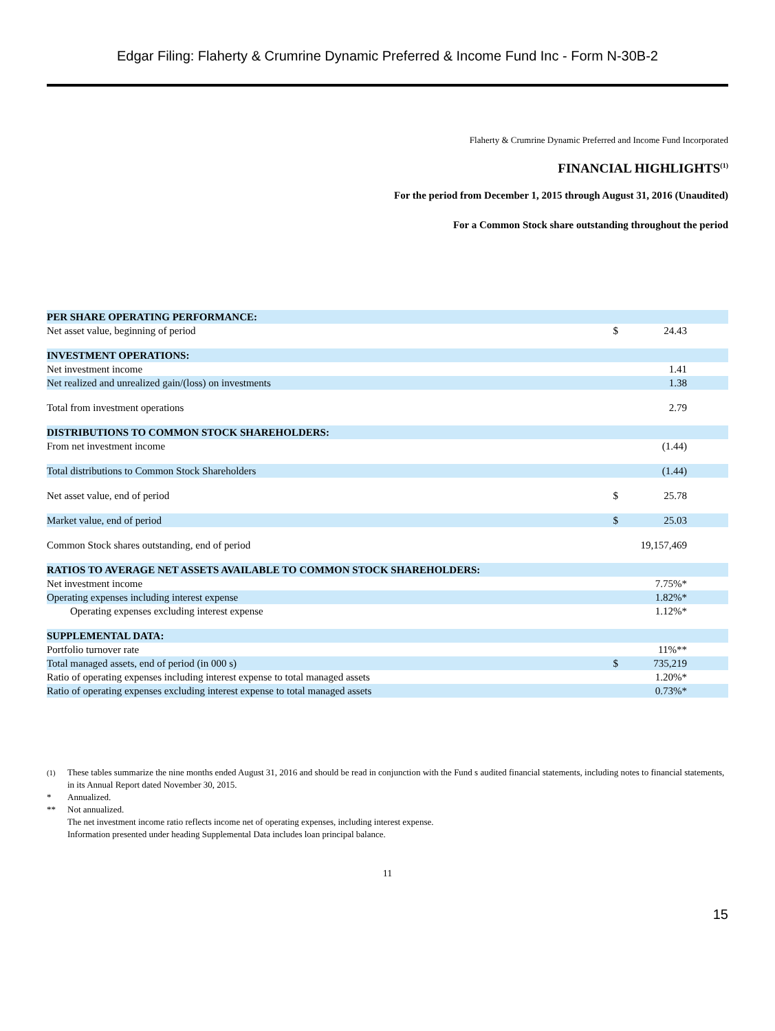Edgar Filing: Flaherty & Crumrine Dynamic Preferred & Income Fund Inc - Form N-30B-2
Flaherty & Crumrine Dynamic Preferred and Income Fund Incorporated
FINANCIAL HIGHLIGHTS<sup>(1)</sup>
For the period from December 1, 2015 through August 31, 2016 (Unaudited)
For a Common Stock share outstanding throughout the period
| PER SHARE OPERATING PERFORMANCE: | | | |
| Net asset value, beginning of period | $ | 24.43 | |
| INVESTMENT OPERATIONS: | | | |
| Net investment income | | 1.41 | |
| Net realized and unrealized gain/(loss) on investments | | 1.38 | |
| Total from investment operations | | 2.79 | |
| DISTRIBUTIONS TO COMMON STOCK SHAREHOLDERS: | | | |
| From net investment income | | (1.44) | |
| Total distributions to Common Stock Shareholders | | (1.44) | |
| Net asset value, end of period | $ | 25.78 | |
| Market value, end of period | $ | 25.03 | |
| Common Stock shares outstanding, end of period | | 19,157,469 | |
| RATIOS TO AVERAGE NET ASSETS AVAILABLE TO COMMON STOCK SHAREHOLDERS: | | | |
| Net investment income | | 7.75%* | |
| Operating expenses including interest expense | | 1.82%* | |
| Operating expenses excluding interest expense | | 1.12%* | |
| SUPPLEMENTAL DATA: | | | |
| Portfolio turnover rate | | 11%** | |
| Total managed assets, end of period (in 000 s) | $ | 735,219 | |
| Ratio of operating expenses including interest expense to total managed assets | | 1.20%* | |
| Ratio of operating expenses excluding interest expense to total managed assets | | 0.73%* | |
<sup>(1)</sup> These tables summarize the nine months ended August 31, 2016 and should be read in conjunction with the Fund s audited financial statements, including notes to financial statements, in its Annual Report dated November 30, 2015.
* Annualized.
** Not annualized.
The net investment income ratio reflects income net of operating expenses, including interest expense.
Information presented under heading Supplemental Data includes loan principal balance.
11
15